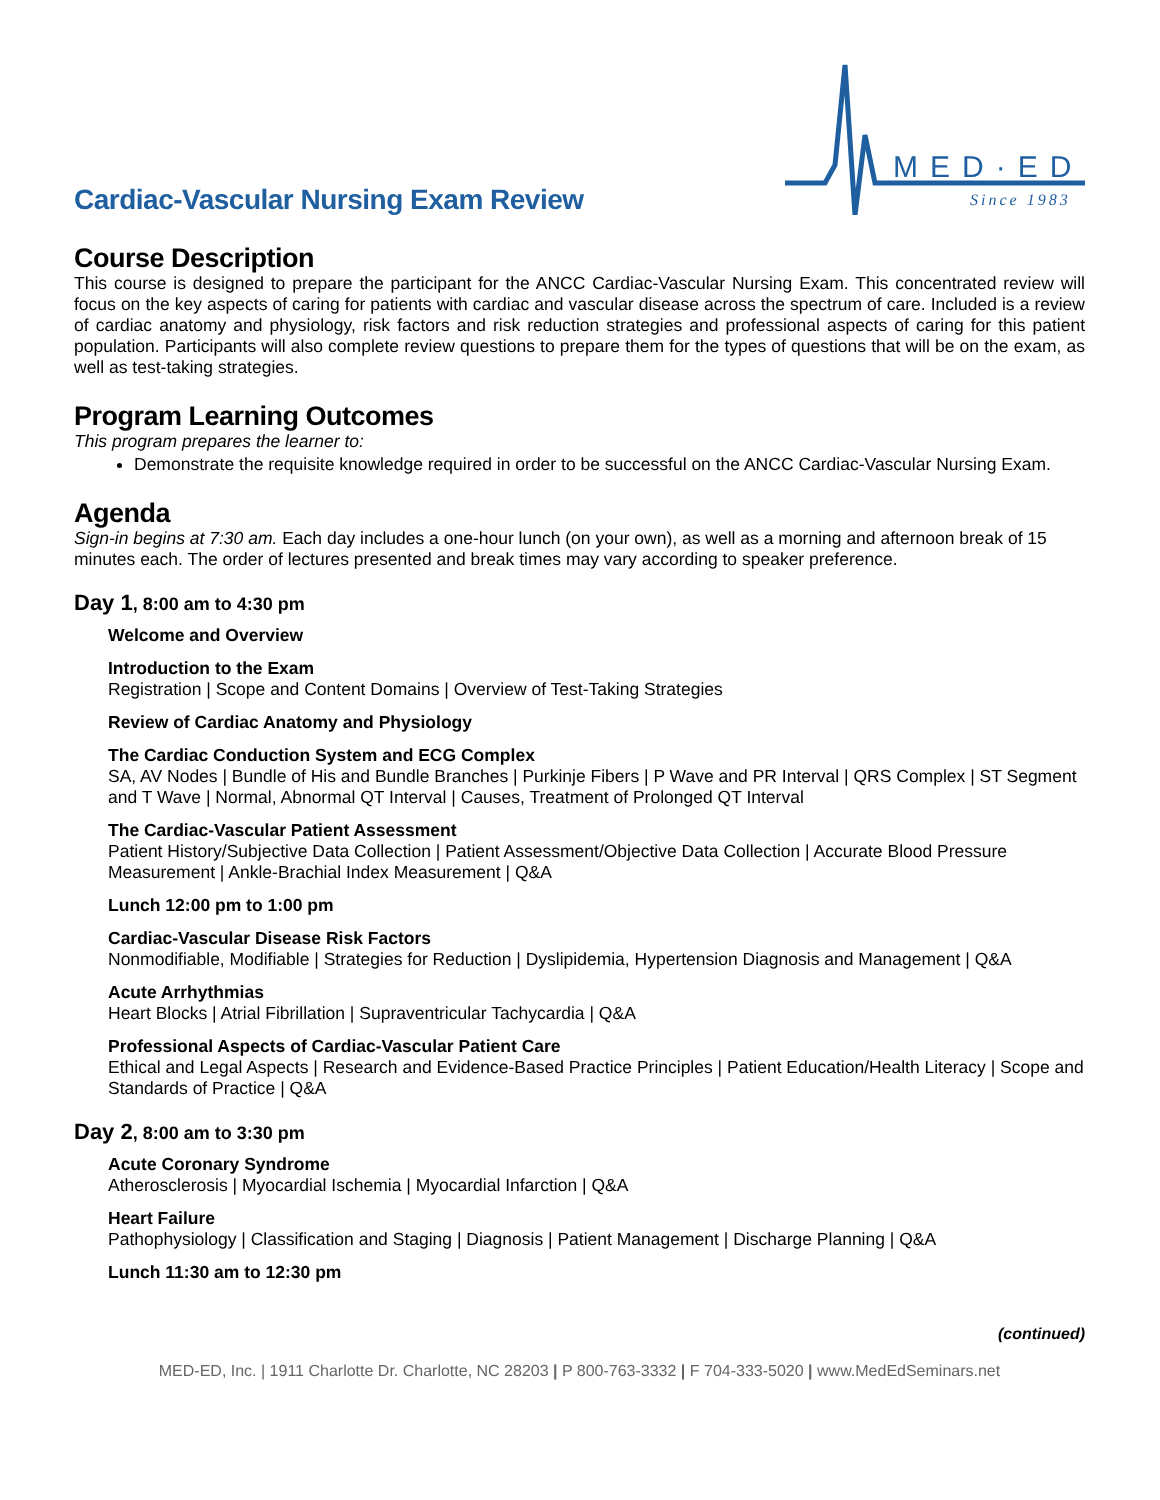Cardiac-Vascular Nursing Exam Review
MED·ED
Since 1983
Course Description
This course is designed to prepare the participant for the ANCC Cardiac-Vascular Nursing Exam. This concentrated review will focus on the key aspects of caring for patients with cardiac and vascular disease across the spectrum of care. Included is a review of cardiac anatomy and physiology, risk factors and risk reduction strategies and professional aspects of caring for this patient population. Participants will also complete review questions to prepare them for the types of questions that will be on the exam, as well as test-taking strategies.
Program Learning Outcomes
This program prepares the learner to:
Demonstrate the requisite knowledge required in order to be successful on the ANCC Cardiac-Vascular Nursing Exam.
Agenda
Sign-in begins at 7:30 am. Each day includes a one-hour lunch (on your own), as well as a morning and afternoon break of 15 minutes each. The order of lectures presented and break times may vary according to speaker preference.
Day 1, 8:00 am to 4:30 pm
Welcome and Overview
Introduction to the Exam
Registration | Scope and Content Domains | Overview of Test-Taking Strategies
Review of Cardiac Anatomy and Physiology
The Cardiac Conduction System and ECG Complex
SA, AV Nodes | Bundle of His and Bundle Branches | Purkinje Fibers | P Wave and PR Interval | QRS Complex | ST Segment and T Wave | Normal, Abnormal QT Interval | Causes, Treatment of Prolonged QT Interval
The Cardiac-Vascular Patient Assessment
Patient History/Subjective Data Collection | Patient Assessment/Objective Data Collection | Accurate Blood Pressure Measurement | Ankle-Brachial Index Measurement | Q&A
Lunch 12:00 pm to 1:00 pm
Cardiac-Vascular Disease Risk Factors
Nonmodifiable, Modifiable | Strategies for Reduction | Dyslipidemia, Hypertension Diagnosis and Management | Q&A
Acute Arrhythmias
Heart Blocks | Atrial Fibrillation | Supraventricular Tachycardia | Q&A
Professional Aspects of Cardiac-Vascular Patient Care
Ethical and Legal Aspects | Research and Evidence-Based Practice Principles | Patient Education/Health Literacy | Scope and Standards of Practice | Q&A
Day 2, 8:00 am to 3:30 pm
Acute Coronary Syndrome
Atherosclerosis | Myocardial Ischemia | Myocardial Infarction | Q&A
Heart Failure
Pathophysiology | Classification and Staging | Diagnosis | Patient Management | Discharge Planning | Q&A
Lunch 11:30 am to 12:30 pm
(continued)
MED-ED, Inc. | 1911 Charlotte Dr. Charlotte, NC 28203 | P 800-763-3332 | F 704-333-5020 | www.MedEdSeminars.net